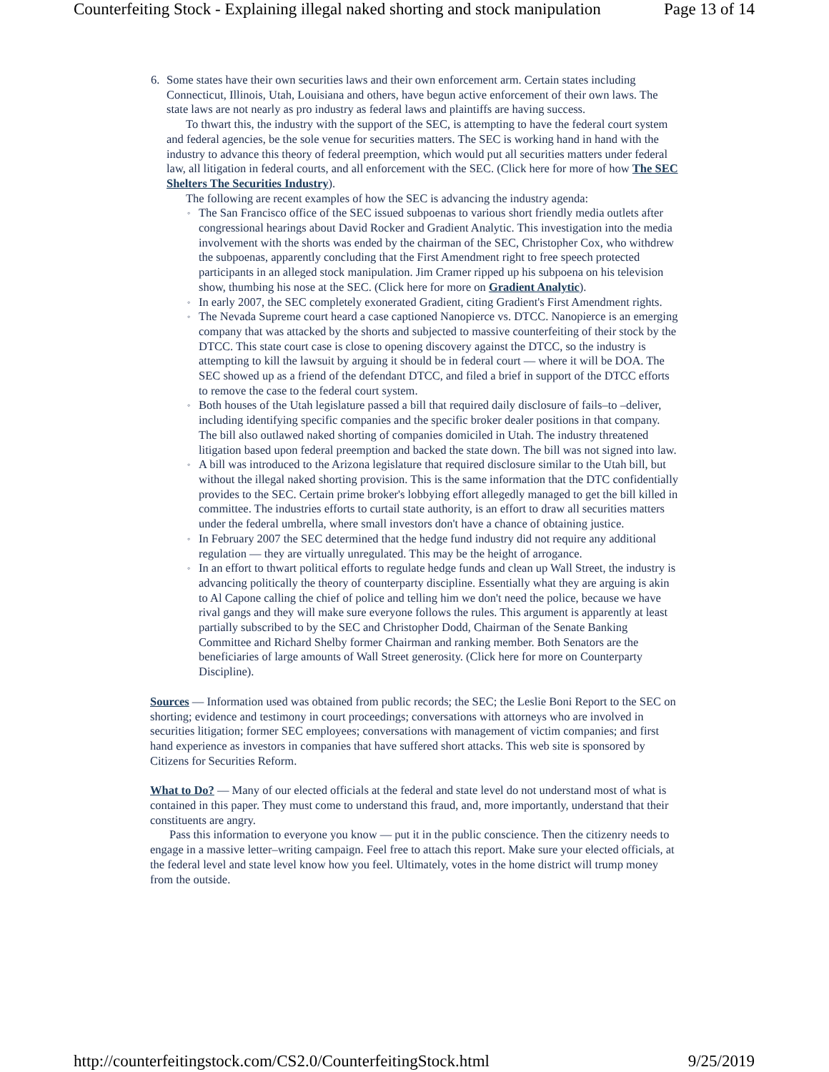Counterfeiting Stock - Explaining illegal naked shorting and stock manipulation Page 13 of 14
6.
Some states have their own securities laws and their own enforcement arm. Certain states including Connecticut, Illinois, Utah, Louisiana and others, have begun active enforcement of their own laws. The state laws are not nearly as pro industry as federal laws and plaintiffs are having success.
To thwart this, the industry with the support of the SEC, is attempting to have the federal court system and federal agencies, be the sole venue for securities matters. The SEC is working hand in hand with the industry to advance this theory of federal preemption, which would put all securities matters under federal law, all litigation in federal courts, and all enforcement with the SEC. (Click here for more of how The SEC Shelters The Securities Industry).
The following are recent examples of how the SEC is advancing the industry agenda:
◦ The San Francisco office of the SEC issued subpoenas to various short friendly media outlets after congressional hearings about David Rocker and Gradient Analytic. This investigation into the media involvement with the shorts was ended by the chairman of the SEC, Christopher Cox, who withdrew the subpoenas, apparently concluding that the First Amendment right to free speech protected participants in an alleged stock manipulation. Jim Cramer ripped up his subpoena on his television show, thumbing his nose at the SEC. (Click here for more on Gradient Analytic).
◦ In early 2007, the SEC completely exonerated Gradient, citing Gradient's First Amendment rights.
◦ The Nevada Supreme court heard a case captioned Nanopierce vs. DTCC. Nanopierce is an emerging company that was attacked by the shorts and subjected to massive counterfeiting of their stock by the DTCC. This state court case is close to opening discovery against the DTCC, so the industry is attempting to kill the lawsuit by arguing it should be in federal court — where it will be DOA. The SEC showed up as a friend of the defendant DTCC, and filed a brief in support of the DTCC efforts to remove the case to the federal court system.
◦ Both houses of the Utah legislature passed a bill that required daily disclosure of fails–to –deliver, including identifying specific companies and the specific broker dealer positions in that company. The bill also outlawed naked shorting of companies domiciled in Utah. The industry threatened litigation based upon federal preemption and backed the state down. The bill was not signed into law.
◦ A bill was introduced to the Arizona legislature that required disclosure similar to the Utah bill, but without the illegal naked shorting provision. This is the same information that the DTC confidentially provides to the SEC. Certain prime broker's lobbying effort allegedly managed to get the bill killed in committee. The industries efforts to curtail state authority, is an effort to draw all securities matters under the federal umbrella, where small investors don't have a chance of obtaining justice.
◦ In February 2007 the SEC determined that the hedge fund industry did not require any additional regulation — they are virtually unregulated. This may be the height of arrogance.
◦ In an effort to thwart political efforts to regulate hedge funds and clean up Wall Street, the industry is advancing politically the theory of counterparty discipline. Essentially what they are arguing is akin to Al Capone calling the chief of police and telling him we don't need the police, because we have rival gangs and they will make sure everyone follows the rules. This argument is apparently at least partially subscribed to by the SEC and Christopher Dodd, Chairman of the Senate Banking Committee and Richard Shelby former Chairman and ranking member. Both Senators are the beneficiaries of large amounts of Wall Street generosity. (Click here for more on Counterparty Discipline).
Sources — Information used was obtained from public records; the SEC; the Leslie Boni Report to the SEC on shorting; evidence and testimony in court proceedings; conversations with attorneys who are involved in securities litigation; former SEC employees; conversations with management of victim companies; and first hand experience as investors in companies that have suffered short attacks. This web site is sponsored by Citizens for Securities Reform.
What to Do? — Many of our elected officials at the federal and state level do not understand most of what is contained in this paper. They must come to understand this fraud, and, more importantly, understand that their constituents are angry.
Pass this information to everyone you know — put it in the public conscience. Then the citizenry needs to engage in a massive letter–writing campaign. Feel free to attach this report. Make sure your elected officials, at the federal level and state level know how you feel. Ultimately, votes in the home district will trump money from the outside.
http://counterfeitingstock.com/CS2.0/CounterfeitingStock.html 9/25/2019